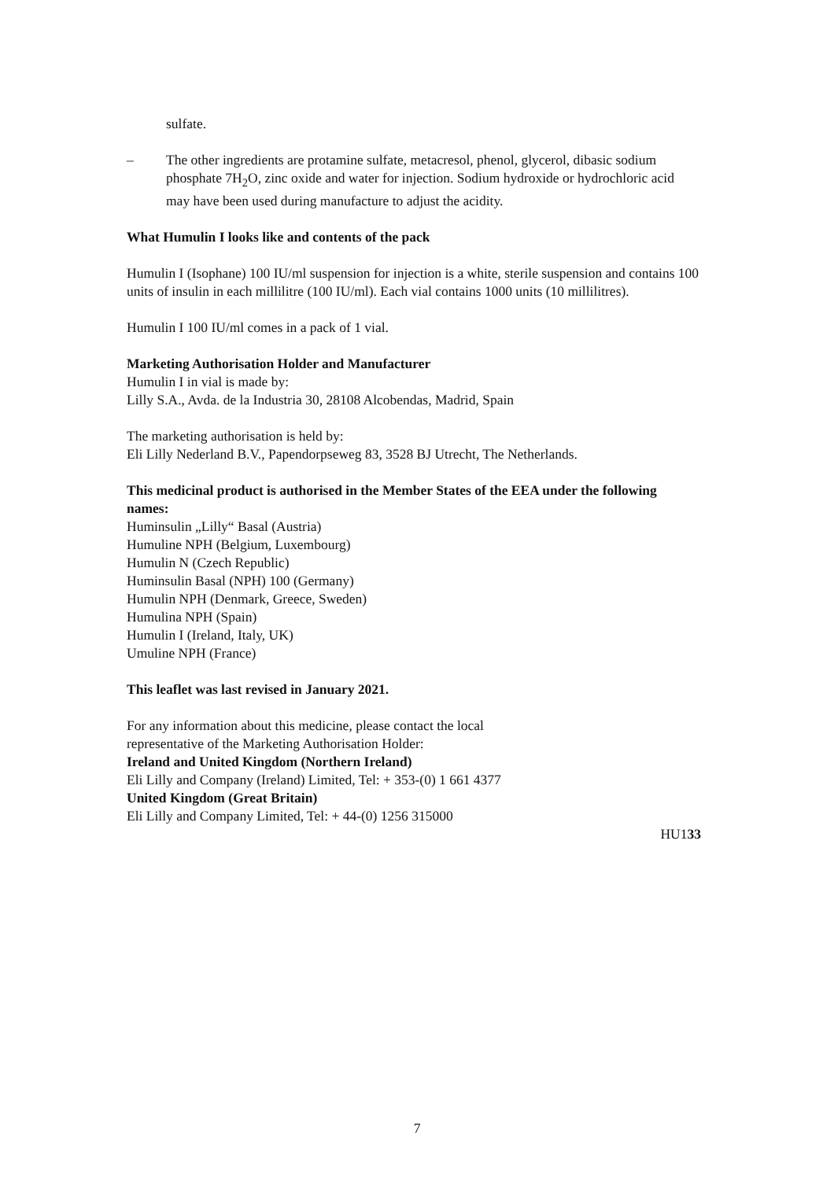sulfate.
– The other ingredients are protamine sulfate, metacresol, phenol, glycerol, dibasic sodium phosphate 7H<sub>2</sub>O, zinc oxide and water for injection. Sodium hydroxide or hydrochloric acid may have been used during manufacture to adjust the acidity.
What Humulin I looks like and contents of the pack
Humulin I (Isophane) 100 IU/ml suspension for injection is a white, sterile suspension and contains 100 units of insulin in each millilitre (100 IU/ml). Each vial contains 1000 units (10 millilitres).
Humulin I 100 IU/ml comes in a pack of 1 vial.
Marketing Authorisation Holder and Manufacturer
Humulin I in vial is made by:
Lilly S.A., Avda. de la Industria 30, 28108 Alcobendas, Madrid, Spain
The marketing authorisation is held by:
Eli Lilly Nederland B.V., Papendorpseweg 83, 3528 BJ Utrecht, The Netherlands.
This medicinal product is authorised in the Member States of the EEA under the following names:
Huminsulin „Lilly“ Basal (Austria)
Humuline NPH (Belgium, Luxembourg)
Humulin N (Czech Republic)
Huminsulin Basal (NPH) 100 (Germany)
Humulin NPH (Denmark, Greece, Sweden)
Humulina NPH (Spain)
Humulin I (Ireland, Italy, UK)
Umuline NPH (France)
This leaflet was last revised in January 2021.
For any information about this medicine, please contact the local
representative of the Marketing Authorisation Holder:
Ireland and United Kingdom (Northern Ireland)
Eli Lilly and Company (Ireland) Limited, Tel: + 353-(0) 1 661 4377
United Kingdom (Great Britain)
Eli Lilly and Company Limited, Tel: + 44-(0) 1256 315000
HU133
7